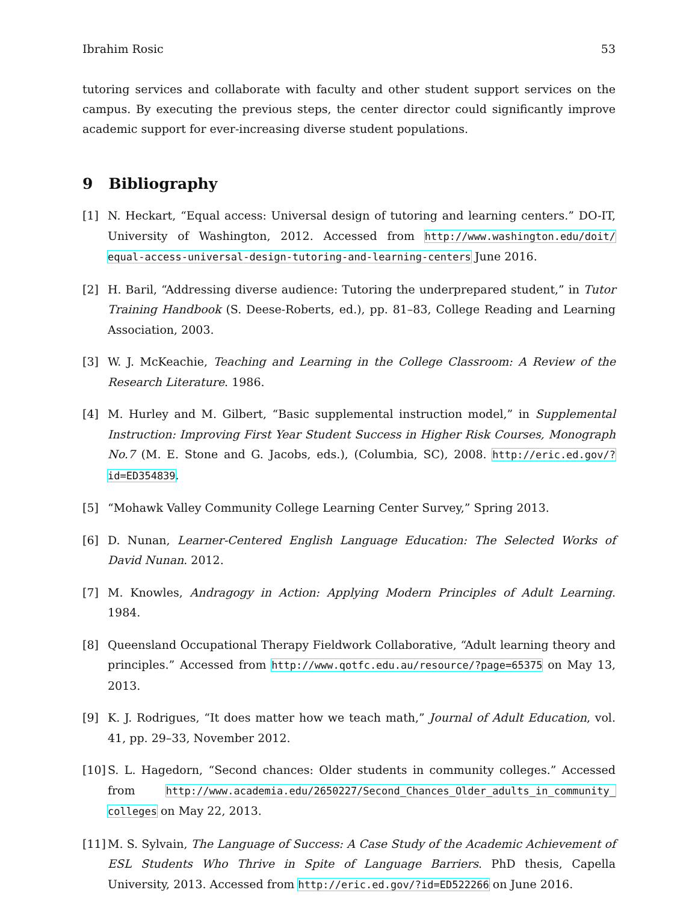Ibrahim Rosic 53
tutoring services and collaborate with faculty and other student support services on the campus. By executing the previous steps, the center director could significantly improve academic support for ever-increasing diverse student populations.
9 Bibliography
[1] N. Heckart, “Equal access: Universal design of tutoring and learning centers.” DO-IT, University of Washington, 2012. Accessed from http://www.washington.edu/doit/ equal-access-universal-design-tutoring-and-learning-centers June 2016.
[2] H. Baril, “Addressing diverse audience: Tutoring the underprepared student,” in Tutor Training Handbook (S. Deese-Roberts, ed.), pp. 81–83, College Reading and Learning Association, 2003.
[3] W. J. McKeachie, Teaching and Learning in the College Classroom: A Review of the Research Literature. 1986.
[4] M. Hurley and M. Gilbert, “Basic supplemental instruction model,” in Supplemental Instruction: Improving First Year Student Success in Higher Risk Courses, Monograph No.7 (M. E. Stone and G. Jacobs, eds.), (Columbia, SC), 2008. http://eric.ed.gov/?id=ED354839.
[5] “Mohawk Valley Community College Learning Center Survey,” Spring 2013.
[6] D. Nunan, Learner-Centered English Language Education: The Selected Works of David Nunan. 2012.
[7] M. Knowles, Andragogy in Action: Applying Modern Principles of Adult Learning. 1984.
[8] Queensland Occupational Therapy Fieldwork Collaborative, “Adult learning theory and principles.” Accessed from http://www.qotfc.edu.au/resource/?page=65375 on May 13, 2013.
[9] K. J. Rodrigues, “It does matter how we teach math,” Journal of Adult Education, vol. 41, pp. 29–33, November 2012.
[10] S. L. Hagedorn, “Second chances: Older students in community colleges.” Accessed from http://www.academia.edu/2650227/Second_Chances_Older_adults_in_community_ colleges on May 22, 2013.
[11] M. S. Sylvain, The Language of Success: A Case Study of the Academic Achievement of ESL Students Who Thrive in Spite of Language Barriers. PhD thesis, Capella University, 2013. Accessed from http://eric.ed.gov/?id=ED522266 on June 2016.